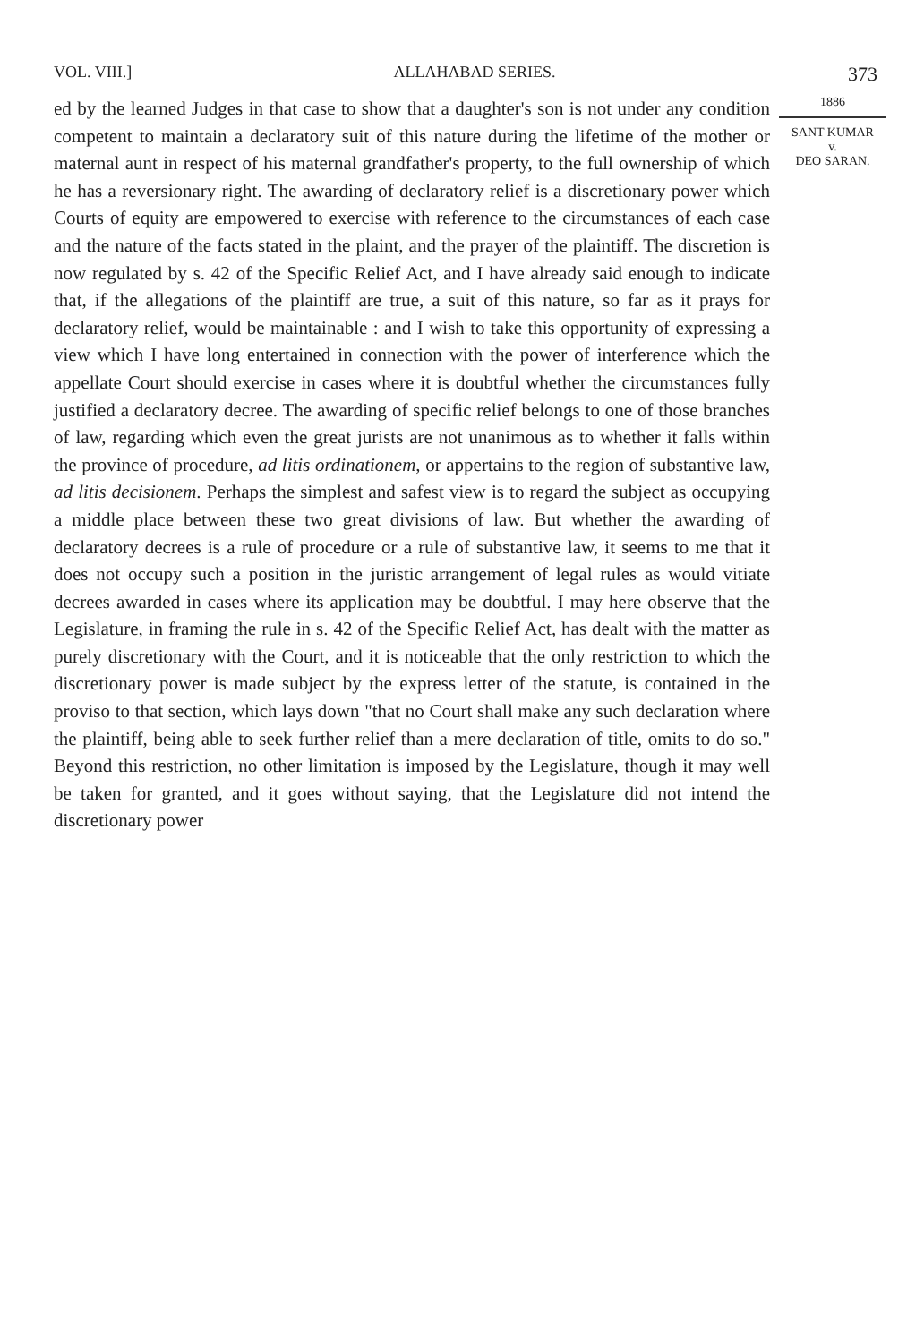VOL. VIII.] ALLAHABAD SERIES. 373
ed by the learned Judges in that case to show that a daughter's son is not under any condition competent to maintain a declaratory suit of this nature during the lifetime of the mother or maternal aunt in respect of his maternal grandfather's property, to the full ownership of which he has a reversionary right. The awarding of declaratory relief is a discretionary power which Courts of equity are empowered to exercise with reference to the circumstances of each case and the nature of the facts stated in the plaint, and the prayer of the plaintiff. The discretion is now regulated by s. 42 of the Specific Relief Act, and I have already said enough to indicate that, if the allegations of the plaintiff are true, a suit of this nature, so far as it prays for declaratory relief, would be maintainable : and I wish to take this opportunity of expressing a view which I have long entertained in connection with the power of interference which the appellate Court should exercise in cases where it is doubtful whether the circumstances fully justified a declaratory decree. The awarding of specific relief belongs to one of those branches of law, regarding which even the great jurists are not unanimous as to whether it falls within the province of procedure, ad litis ordinationem, or appertains to the region of substantive law, ad litis decisionem. Perhaps the simplest and safest view is to regard the subject as occupying a middle place between these two great divisions of law. But whether the awarding of declaratory decrees is a rule of procedure or a rule of substantive law, it seems to me that it does not occupy such a position in the juristic arrangement of legal rules as would vitiate decrees awarded in cases where its application may be doubtful. I may here observe that the Legislature, in framing the rule in s. 42 of the Specific Relief Act, has dealt with the matter as purely discretionary with the Court, and it is noticeable that the only restriction to which the discretionary power is made subject by the express letter of the statute, is contained in the proviso to that section, which lays down "that no Court shall make any such declaration where the plaintiff, being able to seek further relief than a mere declaration of title, omits to do so." Beyond this restriction, no other limitation is imposed by the Legislature, though it may well be taken for granted, and it goes without saying, that the Legislature did not intend the discretionary power
1886
SANT KUMAR
v.
DEO SARAN.